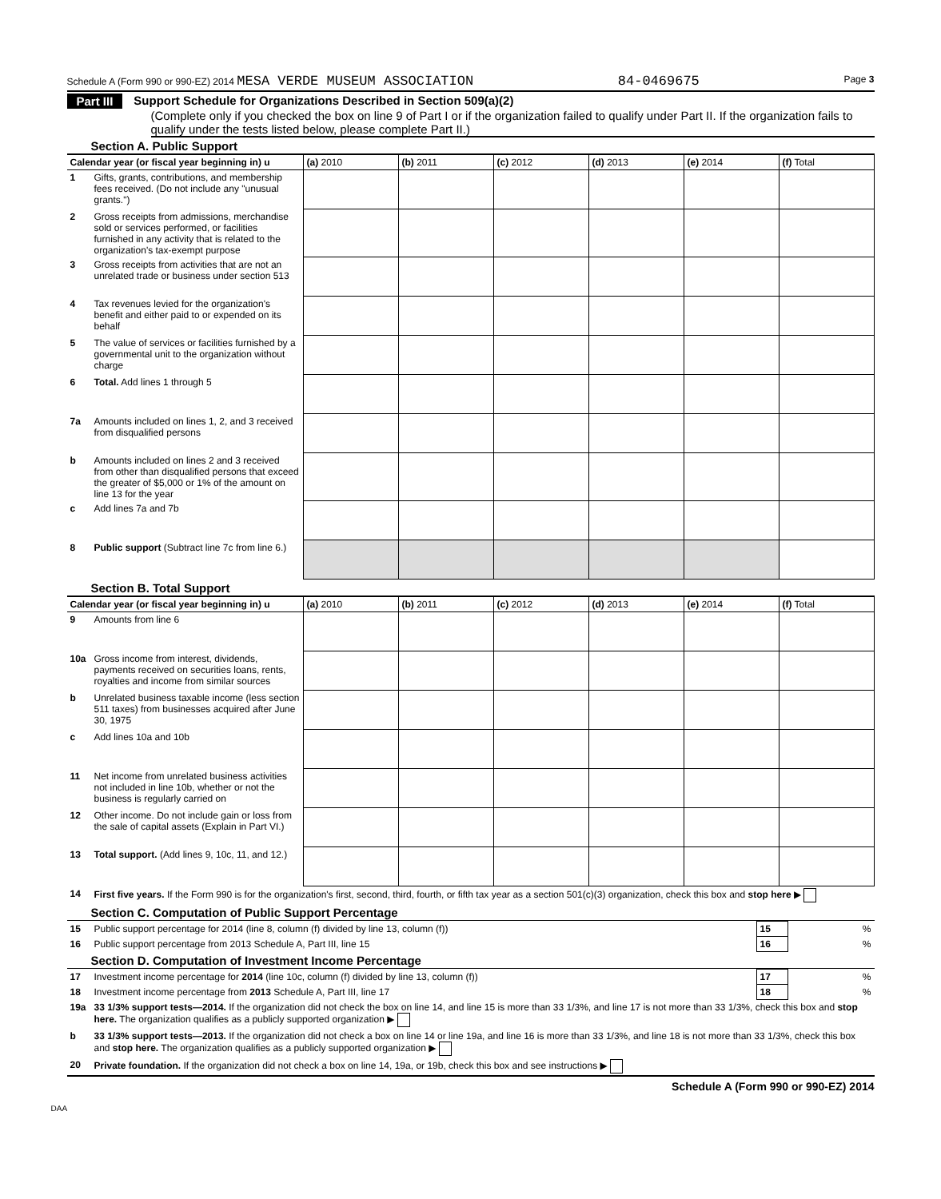Schedule A (Form 990 or 990-EZ) 2014 MESA VERDE MUSEUM ASSOCIATION 84-0469675 Page 3
Part III Support Schedule for Organizations Described in Section 509(a)(2)
(Complete only if you checked the box on line 9 of Part I or if the organization failed to qualify under Part II. If the organization fails to qualify under the tests listed below, please complete Part II.)
Section A. Public Support
| Calendar year (or fiscal year beginning in) u | | (a) 2010 | (b) 2011 | (c) 2012 | (d) 2013 | (e) 2014 | (f) Total |
| --- | --- | --- | --- | --- | --- | --- | --- |
| 1 | Gifts, grants, contributions, and membership fees received. (Do not include any "unusual grants.") | | | | | | |
| 2 | Gross receipts from admissions, merchandise sold or services performed, or facilities furnished in any activity that is related to the organization's tax-exempt purpose | | | | | | |
| 3 | Gross receipts from activities that are not an unrelated trade or business under section 513 | | | | | | |
| 4 | Tax revenues levied for the organization's benefit and either paid to or expended on its behalf | | | | | | |
| 5 | The value of services or facilities furnished by a governmental unit to the organization without charge | | | | | | |
| 6 | Total. Add lines 1 through 5 | | | | | | |
| 7a | Amounts included on lines 1, 2, and 3 received from disqualified persons | | | | | | |
| b | Amounts included on lines 2 and 3 received from other than disqualified persons that exceed the greater of $5,000 or 1% of the amount on line 13 for the year | | | | | | |
| c | Add lines 7a and 7b | | | | | | |
| 8 | Public support (Subtract line 7c from line 6.) | | | | | | |
Section B. Total Support
| Calendar year (or fiscal year beginning in) u | | (a) 2010 | (b) 2011 | (c) 2012 | (d) 2013 | (e) 2014 | (f) Total |
| --- | --- | --- | --- | --- | --- | --- | --- |
| 9 | Amounts from line 6 | | | | | | |
| 10a | Gross income from interest, dividends, payments received on securities loans, rents, royalties and income from similar sources | | | | | | |
| b | Unrelated business taxable income (less section 511 taxes) from businesses acquired after June 30, 1975 | | | | | | |
| c | Add lines 10a and 10b | | | | | | |
| 11 | Net income from unrelated business activities not included in line 10b, whether or not the business is regularly carried on | | | | | | |
| 12 | Other income. Do not include gain or loss from the sale of capital assets (Explain in Part VI.) | | | | | | |
| 13 | Total support. (Add lines 9, 10c, 11, and 12.) | | | | | | |
| 14 | First five years. If the Form 990 is for the organization's first, second, third, fourth, or fifth tax year as a section 501(c)(3) organization, check this box and stop here ▶ | | | | | | |
Section C. Computation of Public Support Percentage
| 15 | Public support percentage for 2014 (line 8, column (f) divided by line 13, column (f)) | 15 | % |
| 16 | Public support percentage from 2013 Schedule A, Part III, line 15 | 16 | % |
Section D. Computation of Investment Income Percentage
| 17 | Investment income percentage for 2014 (line 10c, column (f) divided by line 13, column (f)) | 17 | % |
| 18 | Investment income percentage from 2013 Schedule A, Part III, line 17 | 18 | % |
| 19a | 33 1/3% support tests—2014. If the organization did not check the box on line 14, and line 15 is more than 33 1/3%, and line 17 is not more than 33 1/3%, check this box and stop here. The organization qualifies as a publicly supported organization ▶ | | |
| b | 33 1/3% support tests—2013. If the organization did not check a box on line 14 or line 19a, and line 16 is more than 33 1/3%, and line 18 is not more than 33 1/3%, check this box and stop here. The organization qualifies as a publicly supported organization ▶ | | |
| 20 | Private foundation. If the organization did not check a box on line 14, 19a, or 19b, check this box and see instructions ▶ | | |
Schedule A (Form 990 or 990-EZ) 2014
DAA